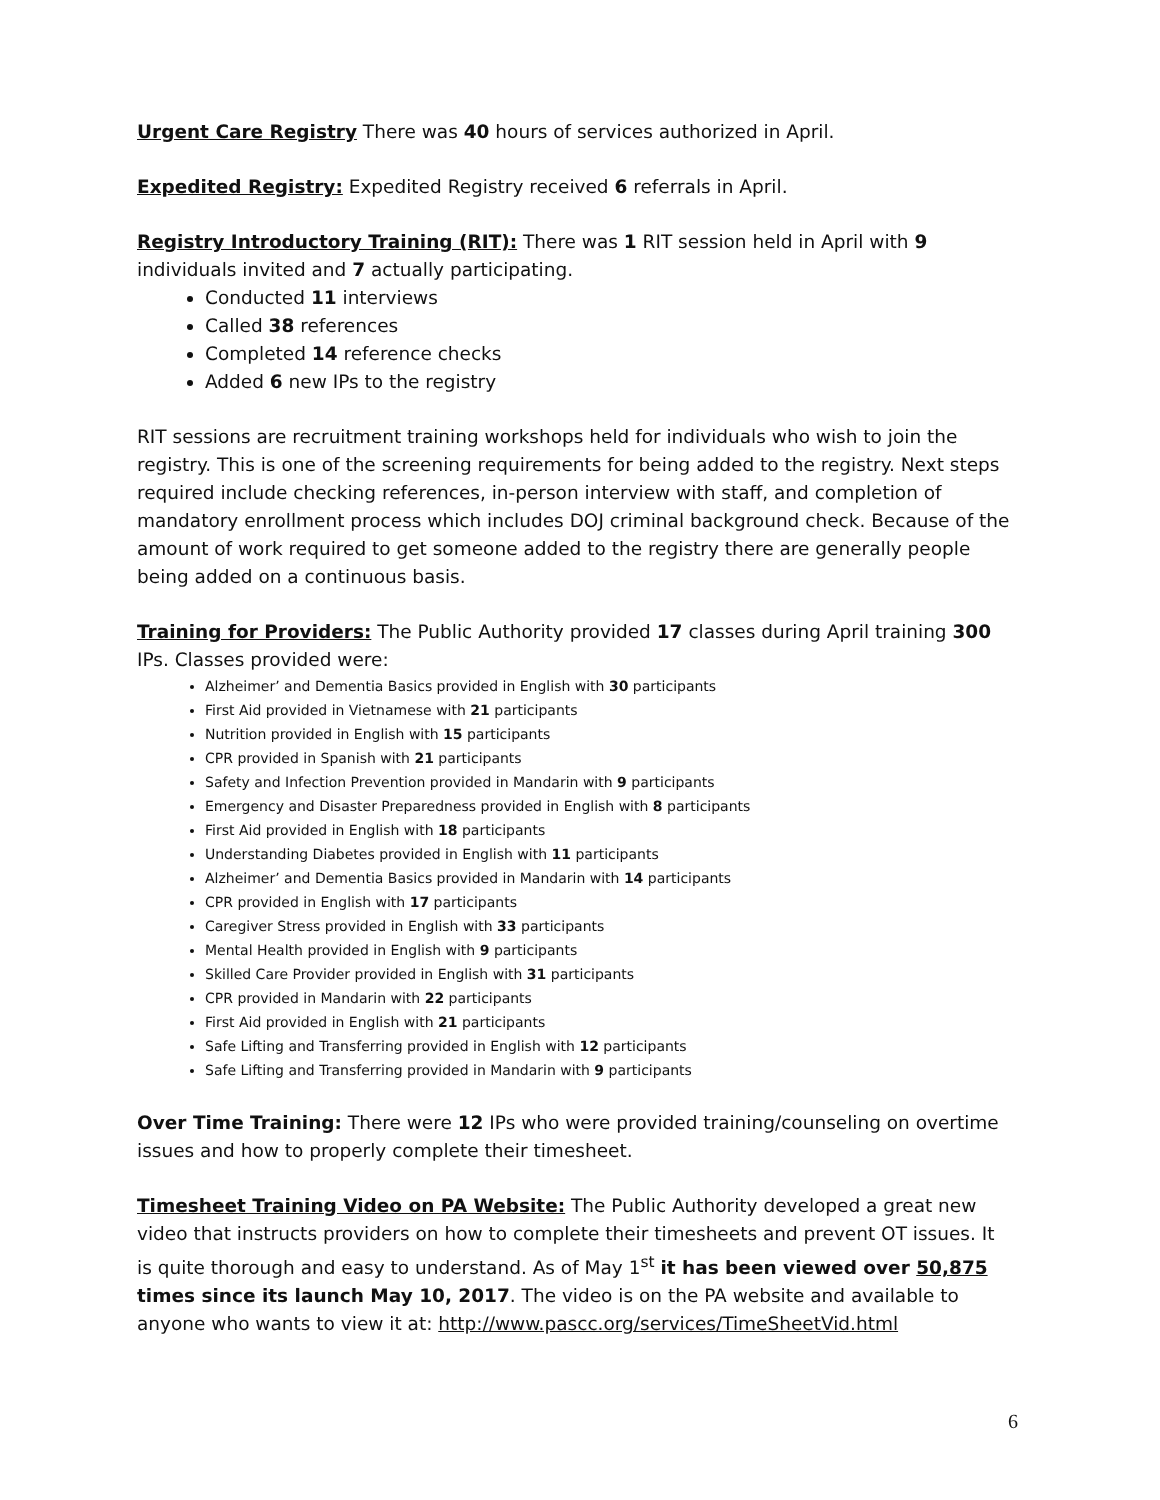Urgent Care Registry There was 40 hours of services authorized in April.
Expedited Registry: Expedited Registry received 6 referrals in April.
Registry Introductory Training (RIT): There was 1 RIT session held in April with 9 individuals invited and 7 actually participating.
Conducted 11 interviews
Called 38 references
Completed 14 reference checks
Added 6 new IPs to the registry
RIT sessions are recruitment training workshops held for individuals who wish to join the registry. This is one of the screening requirements for being added to the registry. Next steps required include checking references, in-person interview with staff, and completion of mandatory enrollment process which includes DOJ criminal background check. Because of the amount of work required to get someone added to the registry there are generally people being added on a continuous basis.
Training for Providers: The Public Authority provided 17 classes during April training 300 IPs. Classes provided were:
Alzheimer’ and Dementia Basics provided in English with 30 participants
First Aid provided in Vietnamese with 21 participants
Nutrition provided in English with 15 participants
CPR provided in Spanish with 21 participants
Safety and Infection Prevention provided in Mandarin with 9 participants
Emergency and Disaster Preparedness provided in English with 8 participants
First Aid provided in English with 18 participants
Understanding Diabetes provided in English with 11 participants
Alzheimer’ and Dementia Basics provided in Mandarin with 14 participants
CPR provided in English with 17 participants
Caregiver Stress provided in English with 33 participants
Mental Health provided in English with 9 participants
Skilled Care Provider provided in English with 31 participants
CPR provided in Mandarin with 22 participants
First Aid provided in English with 21 participants
Safe Lifting and Transferring provided in English with 12 participants
Safe Lifting and Transferring provided in Mandarin with 9 participants
Over Time Training: There were 12 IPs who were provided training/counseling on overtime issues and how to properly complete their timesheet.
Timesheet Training Video on PA Website: The Public Authority developed a great new video that instructs providers on how to complete their timesheets and prevent OT issues. It is quite thorough and easy to understand. As of May 1<sup>st</sup> it has been viewed over 50,875 times since its launch May 10, 2017. The video is on the PA website and available to anyone who wants to view it at: http://www.pascc.org/services/TimeSheetVid.html
6